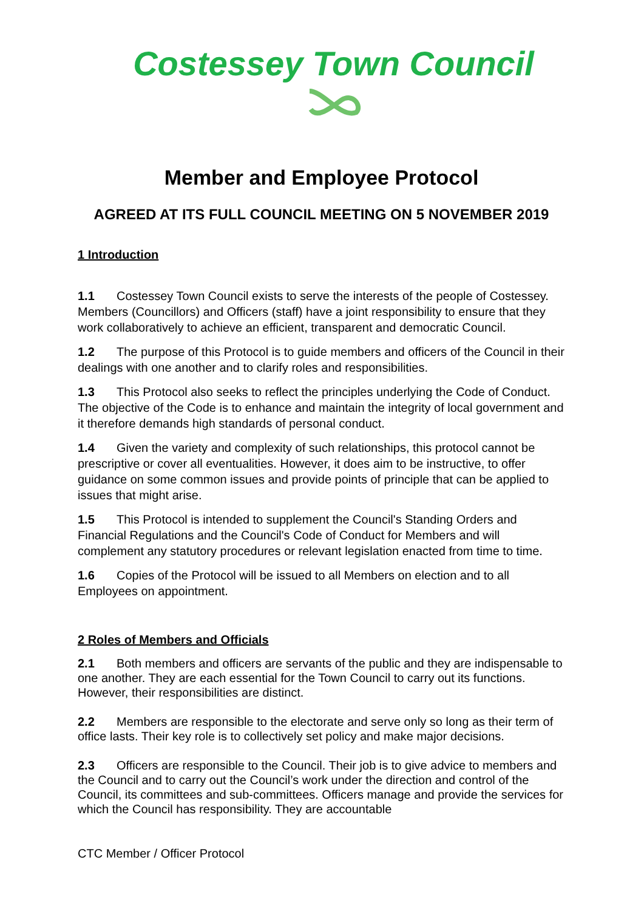Costessey Town Council
Member and Employee Protocol
AGREED AT ITS FULL COUNCIL MEETING ON 5 NOVEMBER 2019
1 Introduction
1.1 Costessey Town Council exists to serve the interests of the people of Costessey. Members (Councillors) and Officers (staff) have a joint responsibility to ensure that they work collaboratively to achieve an efficient, transparent and democratic Council.
1.2 The purpose of this Protocol is to guide members and officers of the Council in their dealings with one another and to clarify roles and responsibilities.
1.3 This Protocol also seeks to reflect the principles underlying the Code of Conduct. The objective of the Code is to enhance and maintain the integrity of local government and it therefore demands high standards of personal conduct.
1.4 Given the variety and complexity of such relationships, this protocol cannot be prescriptive or cover all eventualities. However, it does aim to be instructive, to offer guidance on some common issues and provide points of principle that can be applied to issues that might arise.
1.5 This Protocol is intended to supplement the Council's Standing Orders and Financial Regulations and the Council's Code of Conduct for Members and will complement any statutory procedures or relevant legislation enacted from time to time.
1.6 Copies of the Protocol will be issued to all Members on election and to all Employees on appointment.
2 Roles of Members and Officials
2.1 Both members and officers are servants of the public and they are indispensable to one another. They are each essential for the Town Council to carry out its functions. However, their responsibilities are distinct.
2.2 Members are responsible to the electorate and serve only so long as their term of office lasts. Their key role is to collectively set policy and make major decisions.
2.3 Officers are responsible to the Council. Their job is to give advice to members and the Council and to carry out the Council’s work under the direction and control of the Council, its committees and sub-committees. Officers manage and provide the services for which the Council has responsibility. They are accountable
CTC Member / Officer Protocol